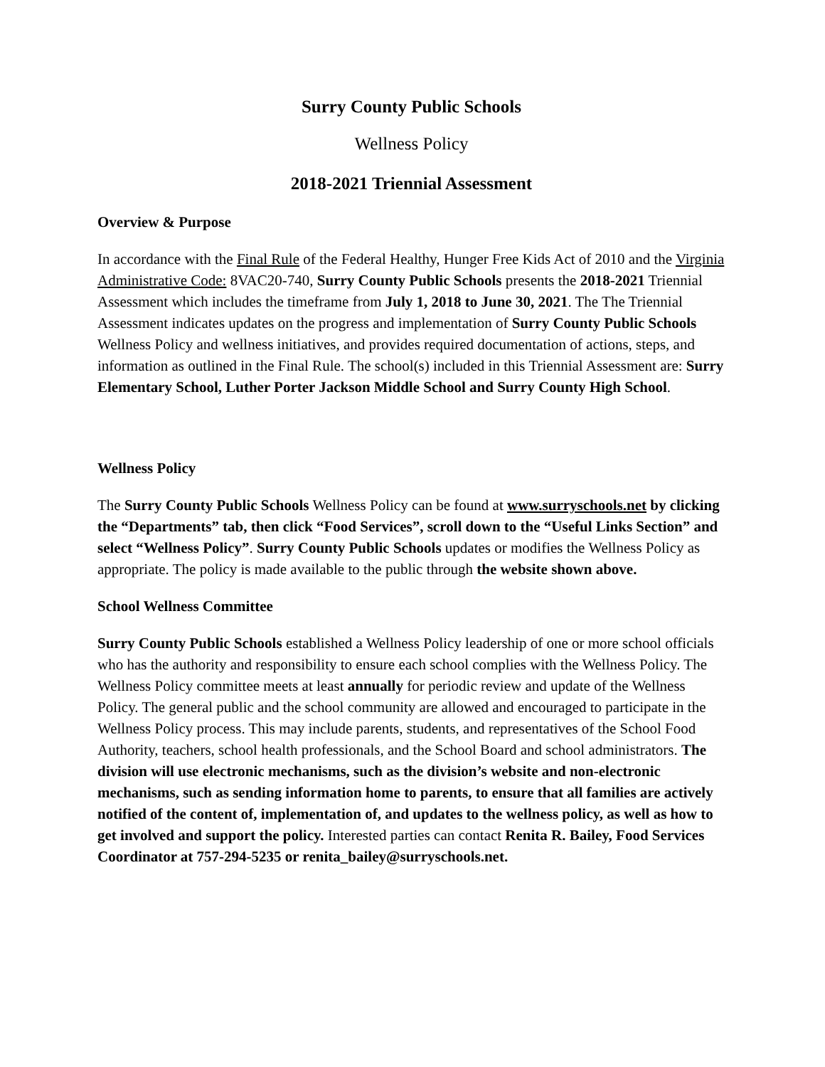Surry County Public Schools
Wellness Policy
2018-2021 Triennial Assessment
Overview & Purpose
In accordance with the Final Rule of the Federal Healthy, Hunger Free Kids Act of 2010 and the Virginia Administrative Code: 8VAC20-740, Surry County Public Schools presents the 2018-2021 Triennial Assessment which includes the timeframe from July 1, 2018 to June 30, 2021. The The Triennial Assessment indicates updates on the progress and implementation of Surry County Public Schools Wellness Policy and wellness initiatives, and provides required documentation of actions, steps, and information as outlined in the Final Rule. The school(s) included in this Triennial Assessment are: Surry Elementary School, Luther Porter Jackson Middle School and Surry County High School.
Wellness Policy
The Surry County Public Schools Wellness Policy can be found at www.surryschools.net by clicking the “Departments” tab, then click “Food Services”, scroll down to the “Useful Links Section” and select “Wellness Policy”. Surry County Public Schools updates or modifies the Wellness Policy as appropriate. The policy is made available to the public through the website shown above.
School Wellness Committee
Surry County Public Schools established a Wellness Policy leadership of one or more school officials who has the authority and responsibility to ensure each school complies with the Wellness Policy. The Wellness Policy committee meets at least annually for periodic review and update of the Wellness Policy. The general public and the school community are allowed and encouraged to participate in the Wellness Policy process. This may include parents, students, and representatives of the School Food Authority, teachers, school health professionals, and the School Board and school administrators. The division will use electronic mechanisms, such as the division’s website and non-electronic mechanisms, such as sending information home to parents, to ensure that all families are actively notified of the content of, implementation of, and updates to the wellness policy, as well as how to get involved and support the policy. Interested parties can contact Renita R. Bailey, Food Services Coordinator at 757-294-5235 or renita_bailey@surryschools.net.